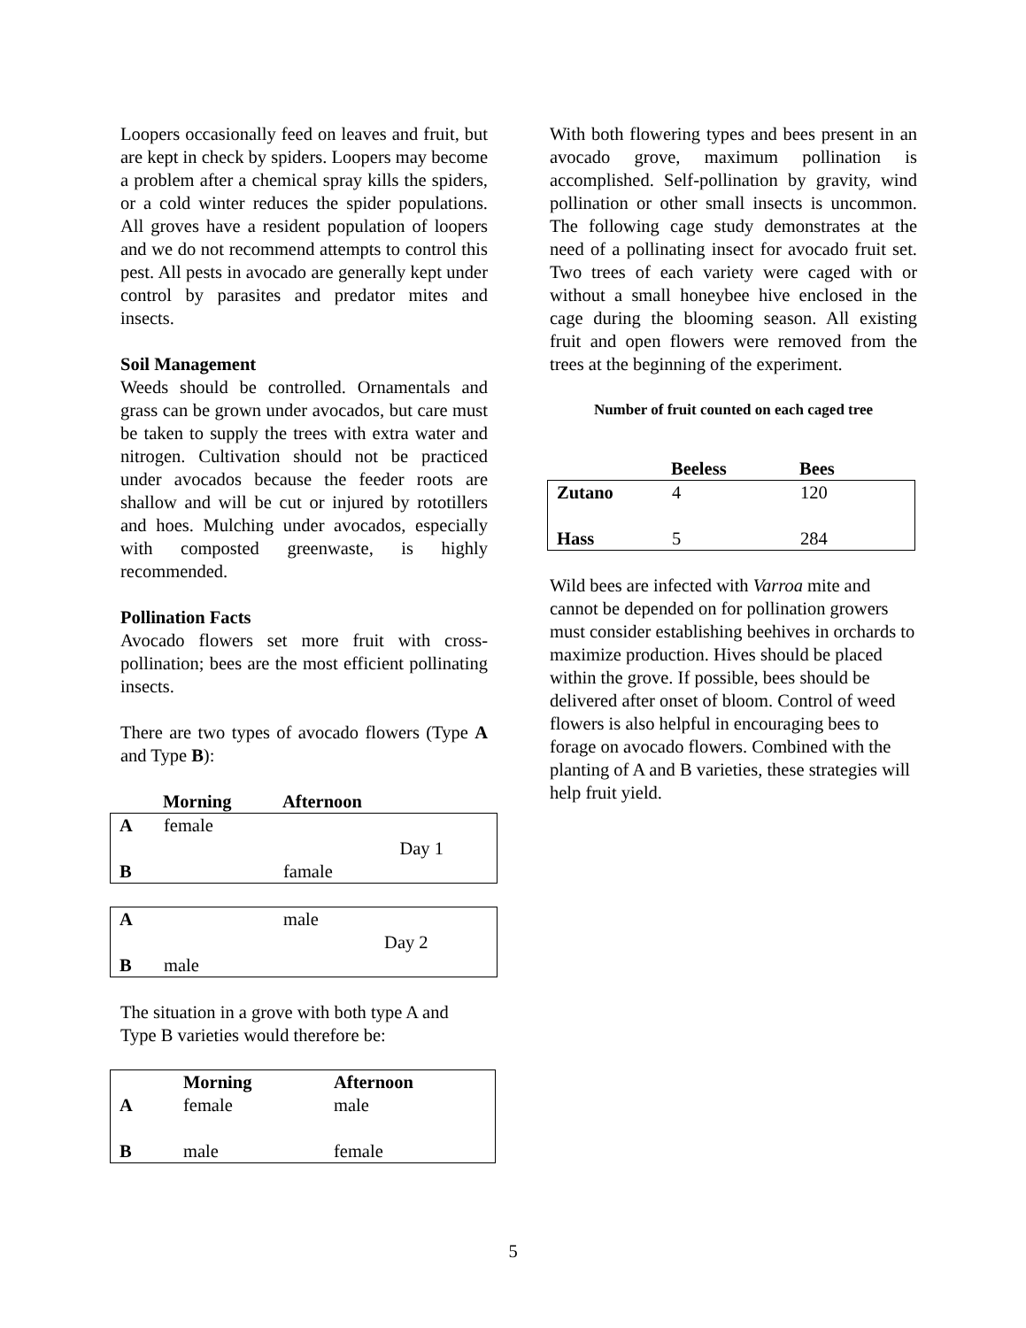Loopers occasionally feed on leaves and fruit, but are kept in check by spiders. Loopers may become a problem after a chemical spray kills the spiders, or a cold winter reduces the spider populations. All groves have a resident population of loopers and we do not recommend attempts to control this pest. All pests in avocado are generally kept under control by parasites and predator mites and insects.
Soil Management
Weeds should be controlled. Ornamentals and grass can be grown under avocados, but care must be taken to supply the trees with extra water and nitrogen. Cultivation should not be practiced under avocados because the feeder roots are shallow and will be cut or injured by rototillers and hoes. Mulching under avocados, especially with composted greenwaste, is highly recommended.
Pollination Facts
Avocado flowers set more fruit with cross-pollination; bees are the most efficient pollinating insects.
There are two types of avocado flowers (Type A and Type B):
| | Morning | Afternoon | |
| --- | --- | --- | --- |
| A | female | | |
| | | | Day 1 |
| B | | famale | |
| A | | male | |
| | | | Day 2 |
| B | male | | |
The situation in a grove with both type A and Type B varieties would therefore be:
| | Morning | Afternoon |
| --- | --- | --- |
| A | female | male |
| B | male | female |
With both flowering types and bees present in an avocado grove, maximum pollination is accomplished. Self-pollination by gravity, wind pollination or other small insects is uncommon. The following cage study demonstrates at the need of a pollinating insect for avocado fruit set. Two trees of each variety were caged with or without a small honeybee hive enclosed in the cage during the blooming season. All existing fruit and open flowers were removed from the trees at the beginning of the experiment.
Number of fruit counted on each caged tree
| | Beeless | Bees |
| --- | --- | --- |
| Zutano | 4 | 120 |
| Hass | 5 | 284 |
Wild bees are infected with Varroa mite and cannot be depended on for pollination growers must consider establishing beehives in orchards to maximize production. Hives should be placed within the grove. If possible, bees should be delivered after onset of bloom. Control of weed flowers is also helpful in encouraging bees to forage on avocado flowers. Combined with the planting of A and B varieties, these strategies will help fruit yield.
5